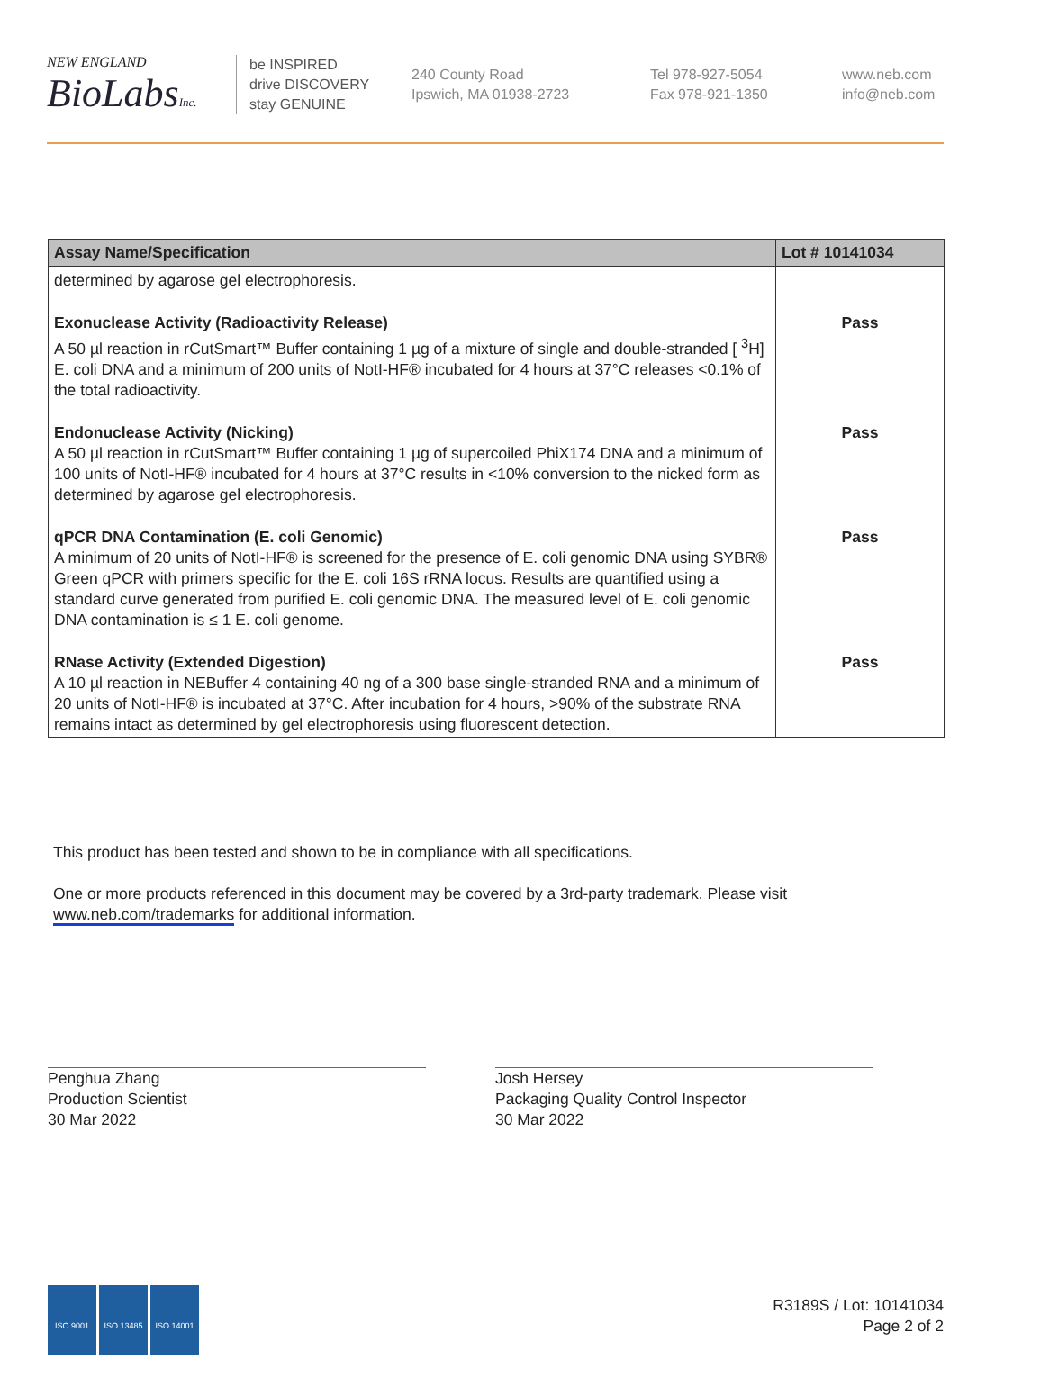NEW ENGLAND
BioLabsInc.
be INSPIRED
drive DISCOVERY
stay GENUINE
240 County Road
Ipswich, MA 01938-2723
Tel 978-927-5054
Fax 978-921-1350
www.neb.com
info@neb.com
| Assay Name/Specification | Lot # 10141034 |
| --- | --- |
| determined by agarose gel electrophoresis. | |
| Exonuclease Activity (Radioactivity Release) A 50 µl reaction in rCutSmart™ Buffer containing 1 µg of a mixture of single and double-stranded [ <sup>3</sup>H] E. coli DNA and a minimum of 200 units of NotI-HF® incubated for 4 hours at 37°C releases <0.1% of the total radioactivity. | Pass |
| Endonuclease Activity (Nicking) A 50 µl reaction in rCutSmart™ Buffer containing 1 µg of supercoiled PhiX174 DNA and a minimum of 100 units of NotI-HF® incubated for 4 hours at 37°C results in <10% conversion to the nicked form as determined by agarose gel electrophoresis. | Pass |
| qPCR DNA Contamination (E. coli Genomic) A minimum of 20 units of NotI-HF® is screened for the presence of E. coli genomic DNA using SYBR® Green qPCR with primers specific for the E. coli 16S rRNA locus. Results are quantified using a standard curve generated from purified E. coli genomic DNA. The measured level of E. coli genomic DNA contamination is ≤ 1 E. coli genome. | Pass |
| RNase Activity (Extended Digestion) A 10 µl reaction in NEBuffer 4 containing 40 ng of a 300 base single-stranded RNA and a minimum of 20 units of NotI-HF® is incubated at 37°C. After incubation for 4 hours, >90% of the substrate RNA remains intact as determined by gel electrophoresis using fluorescent detection. | Pass |
This product has been tested and shown to be in compliance with all specifications.
One or more products referenced in this document may be covered by a 3rd-party trademark. Please visit
www.neb.com/trademarks for additional information.
Penghua Zhang
Production Scientist
30 Mar 2022
Josh Hersey
Packaging Quality Control Inspector
30 Mar 2022
ISO 9001 ISO 13485 ISO 14001
R3189S / Lot: 10141034
Page 2 of 2